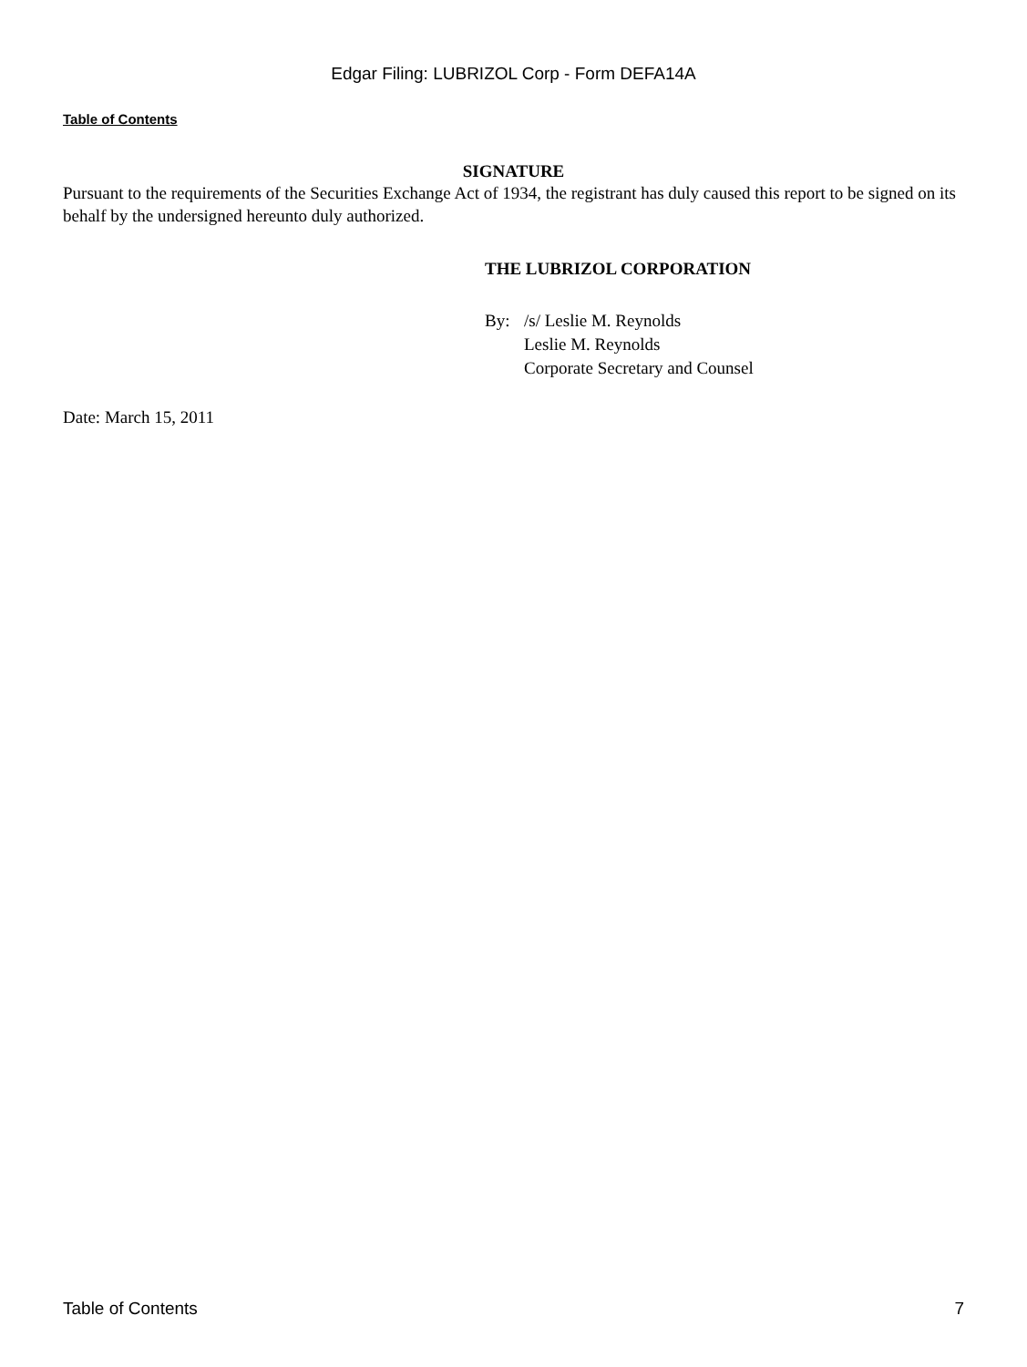Edgar Filing: LUBRIZOL Corp - Form DEFA14A
Table of Contents
SIGNATURE
Pursuant to the requirements of the Securities Exchange Act of 1934, the registrant has duly caused this report to be signed on its behalf by the undersigned hereunto duly authorized.
THE LUBRIZOL CORPORATION
By: /s/ Leslie M. Reynolds
Leslie M. Reynolds
Corporate Secretary and Counsel
Date: March 15, 2011
Table of Contents 7